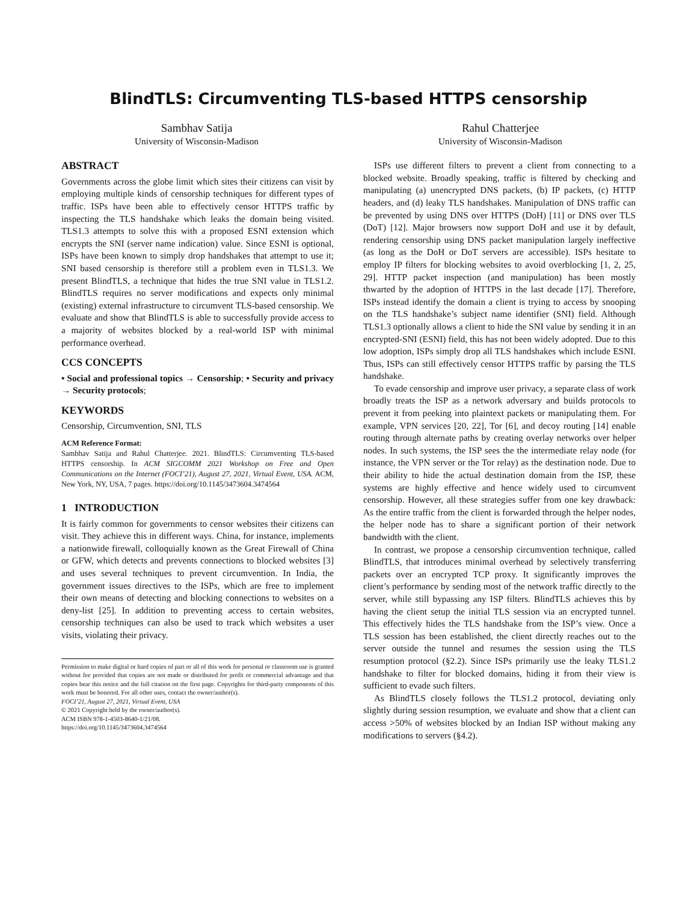BlindTLS: Circumventing TLS-based HTTPS censorship
Sambhav Satija
University of Wisconsin-Madison
Rahul Chatterjee
University of Wisconsin-Madison
ABSTRACT
Governments across the globe limit which sites their citizens can visit by employing multiple kinds of censorship techniques for different types of traffic. ISPs have been able to effectively censor HTTPS traffic by inspecting the TLS handshake which leaks the domain being visited. TLS1.3 attempts to solve this with a proposed ESNI extension which encrypts the SNI (server name indication) value. Since ESNI is optional, ISPs have been known to simply drop handshakes that attempt to use it; SNI based censorship is therefore still a problem even in TLS1.3. We present BlindTLS, a technique that hides the true SNI value in TLS1.2. BlindTLS requires no server modifications and expects only minimal (existing) external infrastructure to circumvent TLS-based censorship. We evaluate and show that BlindTLS is able to successfully provide access to a majority of websites blocked by a real-world ISP with minimal performance overhead.
CCS CONCEPTS
• Social and professional topics → Censorship; • Security and privacy → Security protocols;
KEYWORDS
Censorship, Circumvention, SNI, TLS
ACM Reference Format:
Sambhav Satija and Rahul Chatterjee. 2021. BlindTLS: Circumventing TLS-based HTTPS censorship. In ACM SIGCOMM 2021 Workshop on Free and Open Communications on the Internet (FOCI’21), August 27, 2021, Virtual Event, USA. ACM, New York, NY, USA, 7 pages. https://doi.org/10.1145/3473604.3474564
1 INTRODUCTION
It is fairly common for governments to censor websites their citizens can visit. They achieve this in different ways. China, for instance, implements a nationwide firewall, colloquially known as the Great Firewall of China or GFW, which detects and prevents connections to blocked websites [3] and uses several techniques to prevent circumvention. In India, the government issues directives to the ISPs, which are free to implement their own means of detecting and blocking connections to websites on a deny-list [25]. In addition to preventing access to certain websites, censorship techniques can also be used to track which websites a user visits, violating their privacy.
Permission to make digital or hard copies of part or all of this work for personal or classroom use is granted without fee provided that copies are not made or distributed for profit or commercial advantage and that copies bear this notice and the full citation on the first page. Copyrights for third-party components of this work must be honored. For all other uses, contact the owner/author(s).
FOCI’21, August 27, 2021, Virtual Event, USA
© 2021 Copyright held by the owner/author(s).
ACM ISBN 978-1-4503-8640-1/21/08.
https://doi.org/10.1145/3473604.3474564
ISPs use different filters to prevent a client from connecting to a blocked website. Broadly speaking, traffic is filtered by checking and manipulating (a) unencrypted DNS packets, (b) IP packets, (c) HTTP headers, and (d) leaky TLS handshakes. Manipulation of DNS traffic can be prevented by using DNS over HTTPS (DoH) [11] or DNS over TLS (DoT) [12]. Major browsers now support DoH and use it by default, rendering censorship using DNS packet manipulation largely ineffective (as long as the DoH or DoT servers are accessible). ISPs hesitate to employ IP filters for blocking websites to avoid overblocking [1, 2, 25, 29]. HTTP packet inspection (and manipulation) has been mostly thwarted by the adoption of HTTPS in the last decade [17]. Therefore, ISPs instead identify the domain a client is trying to access by snooping on the TLS handshake’s subject name identifier (SNI) field. Although TLS1.3 optionally allows a client to hide the SNI value by sending it in an encrypted-SNI (ESNI) field, this has not been widely adopted. Due to this low adoption, ISPs simply drop all TLS handshakes which include ESNI. Thus, ISPs can still effectively censor HTTPS traffic by parsing the TLS handshake.
To evade censorship and improve user privacy, a separate class of work broadly treats the ISP as a network adversary and builds protocols to prevent it from peeking into plaintext packets or manipulating them. For example, VPN services [20, 22], Tor [6], and decoy routing [14] enable routing through alternate paths by creating overlay networks over helper nodes. In such systems, the ISP sees the the intermediate relay node (for instance, the VPN server or the Tor relay) as the destination node. Due to their ability to hide the actual destination domain from the ISP, these systems are highly effective and hence widely used to circumvent censorship. However, all these strategies suffer from one key drawback: As the entire traffic from the client is forwarded through the helper nodes, the helper node has to share a significant portion of their network bandwidth with the client.
In contrast, we propose a censorship circumvention technique, called BlindTLS, that introduces minimal overhead by selectively transferring packets over an encrypted TCP proxy. It significantly improves the client’s performance by sending most of the network traffic directly to the server, while still bypassing any ISP filters. BlindTLS achieves this by having the client setup the initial TLS session via an encrypted tunnel. This effectively hides the TLS handshake from the ISP’s view. Once a TLS session has been established, the client directly reaches out to the server outside the tunnel and resumes the session using the TLS resumption protocol (§2.2). Since ISPs primarily use the leaky TLS1.2 handshake to filter for blocked domains, hiding it from their view is sufficient to evade such filters.
As BlindTLS closely follows the TLS1.2 protocol, deviating only slightly during session resumption, we evaluate and show that a client can access >50% of websites blocked by an Indian ISP without making any modifications to servers (§4.2).